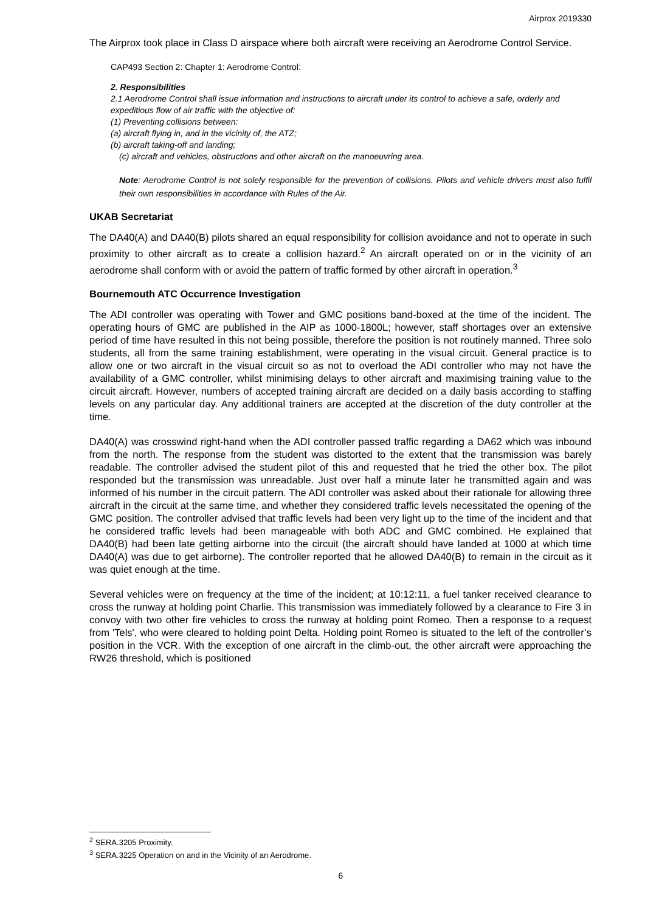Airprox 2019330
The Airprox took place in Class D airspace where both aircraft were receiving an Aerodrome Control Service.
CAP493 Section 2: Chapter 1: Aerodrome Control:
2. Responsibilities
2.1 Aerodrome Control shall issue information and instructions to aircraft under its control to achieve a safe, orderly and expeditious flow of air traffic with the objective of:
(1) Preventing collisions between:
(a) aircraft flying in, and in the vicinity of, the ATZ;
(b) aircraft taking-off and landing;
(c) aircraft and vehicles, obstructions and other aircraft on the manoeuvring area.
Note: Aerodrome Control is not solely responsible for the prevention of collisions. Pilots and vehicle drivers must also fulfil their own responsibilities in accordance with Rules of the Air.
UKAB Secretariat
The DA40(A) and DA40(B) pilots shared an equal responsibility for collision avoidance and not to operate in such proximity to other aircraft as to create a collision hazard.<sup>2</sup> An aircraft operated on or in the vicinity of an aerodrome shall conform with or avoid the pattern of traffic formed by other aircraft in operation.<sup>3</sup>
Bournemouth ATC Occurrence Investigation
The ADI controller was operating with Tower and GMC positions band-boxed at the time of the incident. The operating hours of GMC are published in the AIP as 1000-1800L; however, staff shortages over an extensive period of time have resulted in this not being possible, therefore the position is not routinely manned. Three solo students, all from the same training establishment, were operating in the visual circuit. General practice is to allow one or two aircraft in the visual circuit so as not to overload the ADI controller who may not have the availability of a GMC controller, whilst minimising delays to other aircraft and maximising training value to the circuit aircraft. However, numbers of accepted training aircraft are decided on a daily basis according to staffing levels on any particular day. Any additional trainers are accepted at the discretion of the duty controller at the time.
DA40(A) was crosswind right-hand when the ADI controller passed traffic regarding a DA62 which was inbound from the north. The response from the student was distorted to the extent that the transmission was barely readable. The controller advised the student pilot of this and requested that he tried the other box. The pilot responded but the transmission was unreadable. Just over half a minute later he transmitted again and was informed of his number in the circuit pattern. The ADI controller was asked about their rationale for allowing three aircraft in the circuit at the same time, and whether they considered traffic levels necessitated the opening of the GMC position. The controller advised that traffic levels had been very light up to the time of the incident and that he considered traffic levels had been manageable with both ADC and GMC combined. He explained that DA40(B) had been late getting airborne into the circuit (the aircraft should have landed at 1000 at which time DA40(A) was due to get airborne). The controller reported that he allowed DA40(B) to remain in the circuit as it was quiet enough at the time.
Several vehicles were on frequency at the time of the incident; at 10:12:11, a fuel tanker received clearance to cross the runway at holding point Charlie. This transmission was immediately followed by a clearance to Fire 3 in convoy with two other fire vehicles to cross the runway at holding point Romeo. Then a response to a request from 'Tels', who were cleared to holding point Delta. Holding point Romeo is situated to the left of the controller’s position in the VCR. With the exception of one aircraft in the climb-out, the other aircraft were approaching the RW26 threshold, which is positioned
<sup>2</sup> SERA.3205 Proximity.
<sup>3</sup> SERA.3225 Operation on and in the Vicinity of an Aerodrome.
6